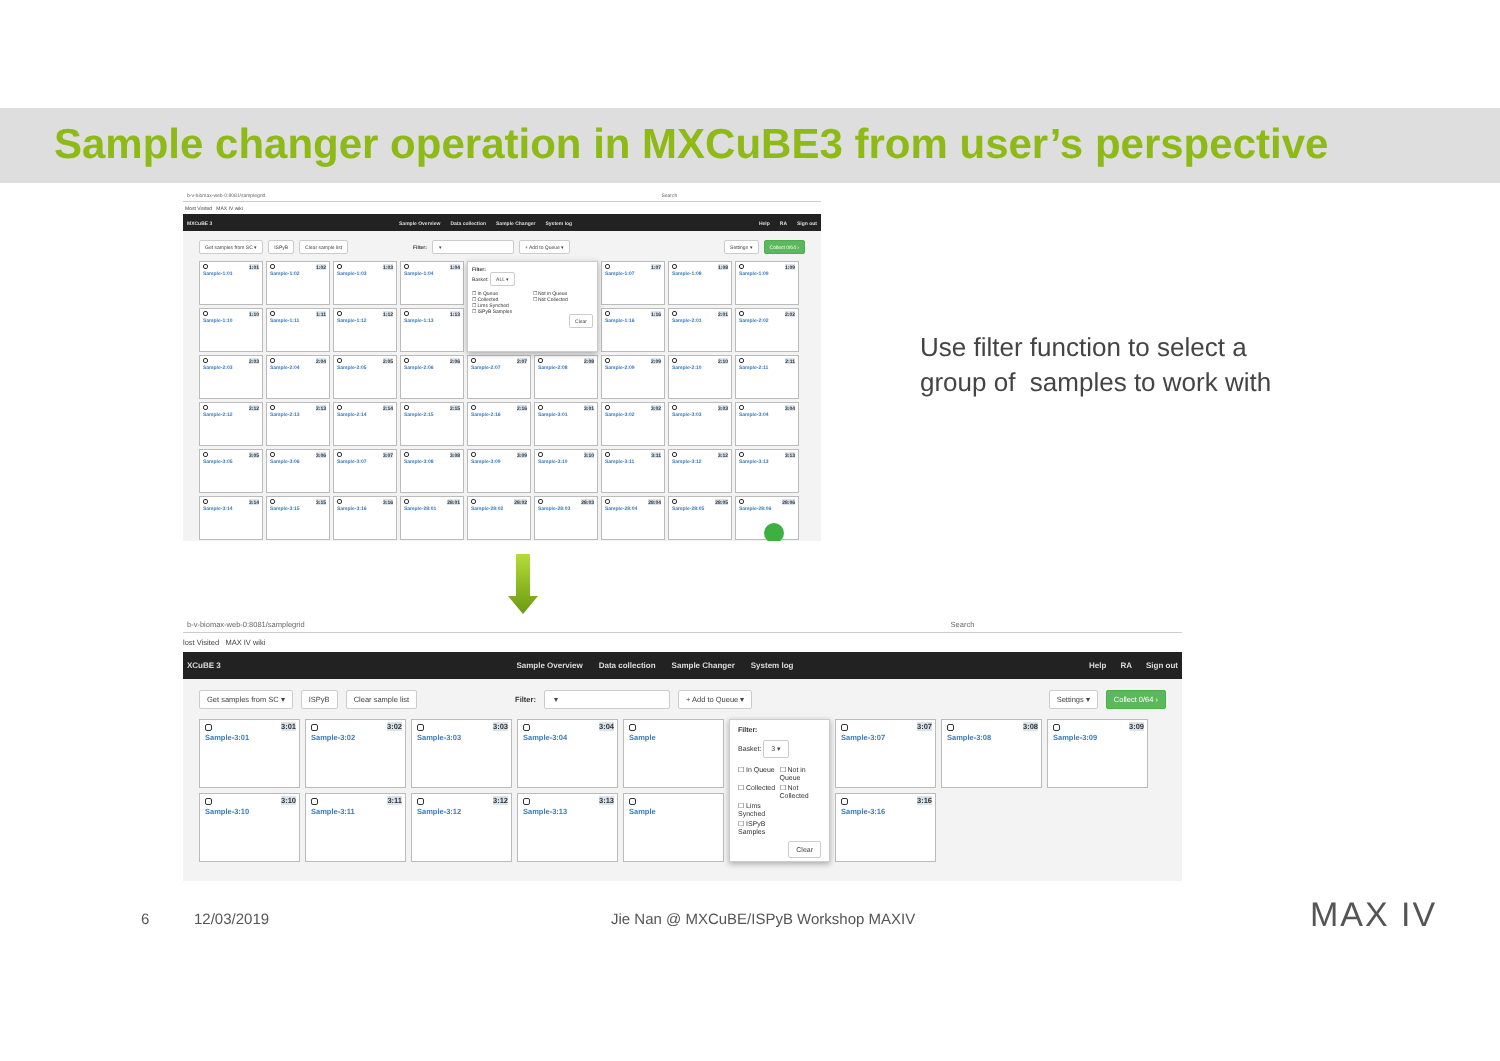Sample changer operation in MXCuBE3 from user’s perspective
b-v-biomax-web-0:8081/samplegrid Search
Most Visited MAX IV wiki
MXCuBE 3
Sample Overview Data collection Sample Changer System log
Help RA Sign out
Get samples from SC ▾ ISPyB Clear sample list Filter: ▾ + Add to Queue ▾ Settings ▾ Collect 0/64 ›
1:01 Sample-1:01
1:02 Sample-1:02
1:03 Sample-1:03
1:04 Sample-1:04
Filter:
Basket: ALL ▾
☐ In Queue ☐ Not in Queue ☐ Collected ☐ Not Collected ☐ Lims Synched ☐ ISPyB Samples
Clear
1:07 Sample-1:07
1:08 Sample-1:08
1:09 Sample-1:09
1:10 Sample-1:10
1:11 Sample-1:11
1:12 Sample-1:12
1:13 Sample-1:13
1:16 Sample-1:16
2:01 Sample-2:01
2:02 Sample-2:02
2:03 Sample-2:03
2:04 Sample-2:04
2:05 Sample-2:05
2:06 Sample-2:06
2:07 Sample-2:07
2:08 Sample-2:08
2:09 Sample-2:09
2:10 Sample-2:10
2:11 Sample-2:11
2:12 Sample-2:12
2:13 Sample-2:13
2:14 Sample-2:14
2:15 Sample-2:15
2:16 Sample-2:16
3:01 Sample-3:01
3:02 Sample-3:02
3:03 Sample-3:03
3:04 Sample-3:04
3:05 Sample-3:05
3:06 Sample-3:06
3:07 Sample-3:07
3:08 Sample-3:08
3:09 Sample-3:09
3:10 Sample-3:10
3:11 Sample-3:11
3:12 Sample-3:12
3:13 Sample-3:13
3:14 Sample-3:14
3:15 Sample-3:15
3:16 Sample-3:16
28:01 Sample-28:01
28:02 Sample-28:02
28:03 Sample-28:03
28:04 Sample-28:04
28:05 Sample-28:05
28:06 Sample-28:06
b-v-biomax-web-0:8081/samplegrid Search
lost Visited MAX IV wiki
XCuBE 3
Sample Overview Data collection Sample Changer System log
Help RA Sign out
Get samples from SC ▾ ISPyB Clear sample list Filter: ▾ + Add to Queue ▾ Settings ▾ Collect 0/64 ›
3:01 Sample-3:01
3:02 Sample-3:02
3:03 Sample-3:03
3:04 Sample-3:04
Sample
Filter:
Basket: 3 ▾
☐ In Queue ☐ Not in Queue ☐ Collected ☐ Not Collected ☐ Lims Synched ☐ ISPyB Samples
Clear
3:07 Sample-3:07
3:08 Sample-3:08
3:09 Sample-3:09
3:10 Sample-3:10
3:11 Sample-3:11
3:12 Sample-3:12
3:13 Sample-3:13
Sample
3:16 Sample-3:16
Use filter function to select a group of samples to work with
6 12/03/2019
Jie Nan @ MXCuBE/ISPyB Workshop MAXIV
MAX IV